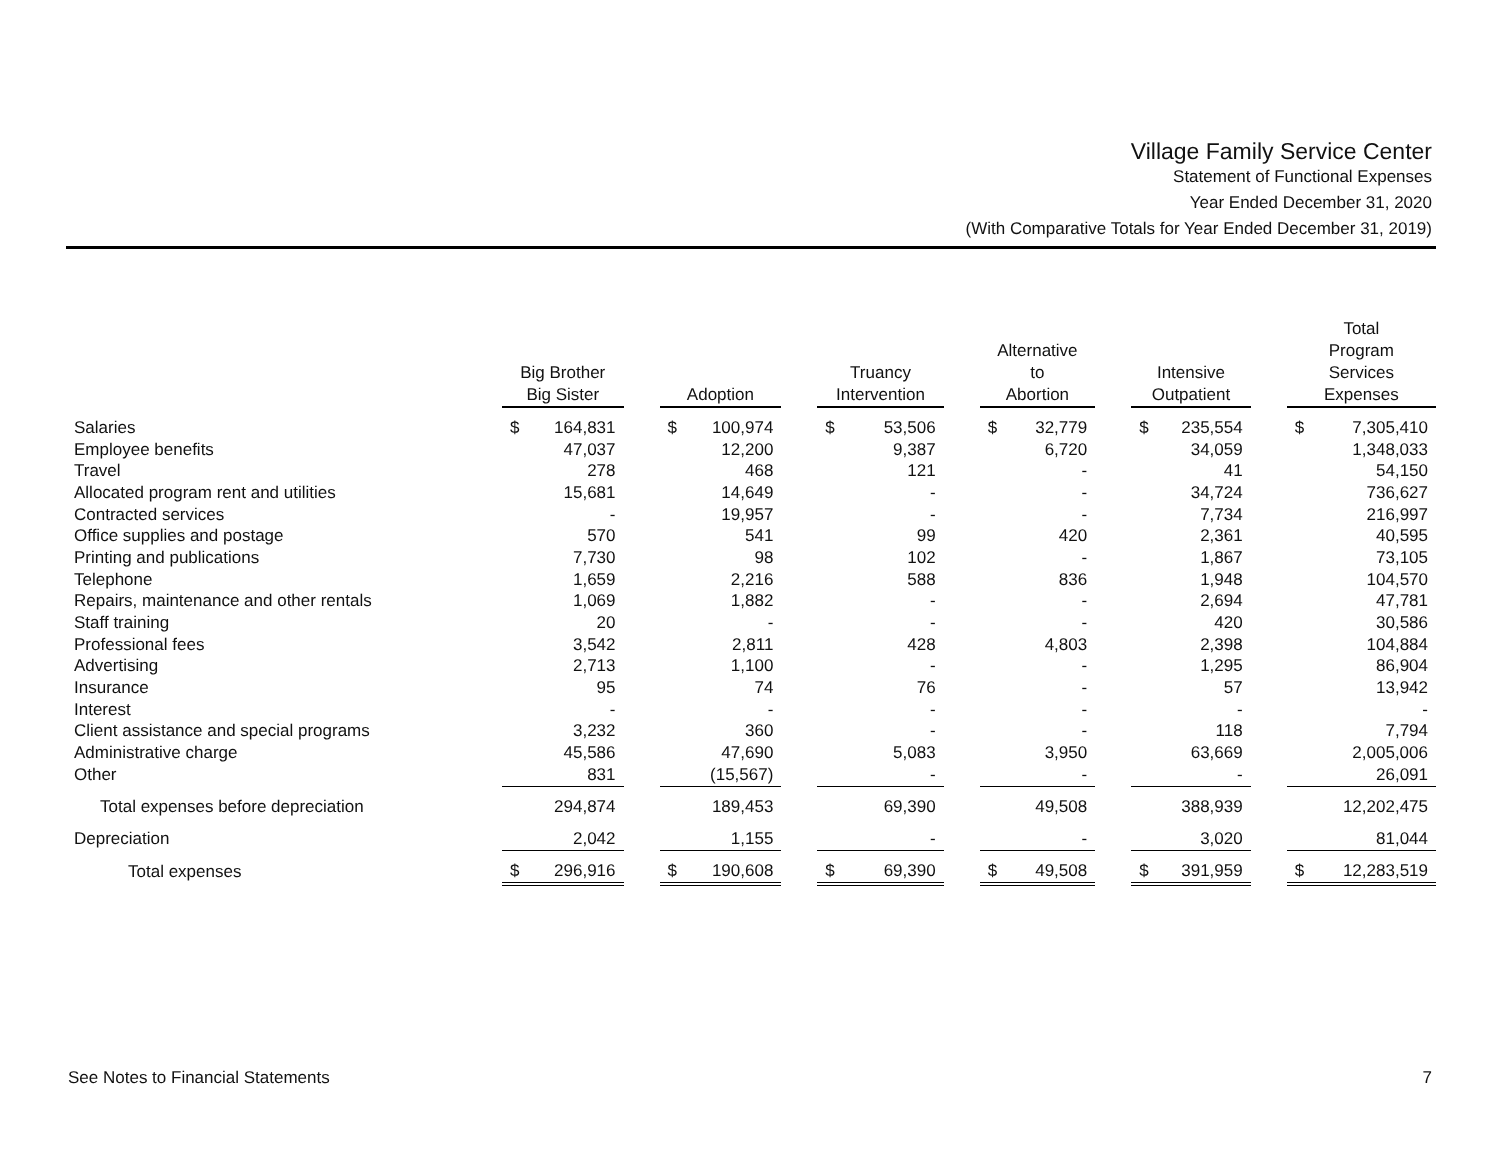Village Family Service Center
Statement of Functional Expenses
Year Ended December 31, 2020
(With Comparative Totals for Year Ended December 31, 2019)
| | Big Brother Big Sister | | | Adoption | | | Truancy Intervention | | | Alternative to Abortion | | | Intensive Outpatient | | | Total Program Services Expenses | |
| --- | --- | --- | --- | --- | --- | --- | --- | --- | --- | --- | --- | --- | --- | --- | --- | --- | --- |
| Salaries | $ | 164,831 | | $ | 100,974 | | $ | 53,506 | | $ | 32,779 | | $ | 235,554 | | $ | 7,305,410 |
| Employee benefits | | 47,037 | | | 12,200 | | | 9,387 | | | 6,720 | | | 34,059 | | | 1,348,033 |
| Travel | | 278 | | | 468 | | | 121 | | | - | | | 41 | | | 54,150 |
| Allocated program rent and utilities | | 15,681 | | | 14,649 | | | - | | | - | | | 34,724 | | | 736,627 |
| Contracted services | | - | | | 19,957 | | | - | | | - | | | 7,734 | | | 216,997 |
| Office supplies and postage | | 570 | | | 541 | | | 99 | | | 420 | | | 2,361 | | | 40,595 |
| Printing and publications | | 7,730 | | | 98 | | | 102 | | | - | | | 1,867 | | | 73,105 |
| Telephone | | 1,659 | | | 2,216 | | | 588 | | | 836 | | | 1,948 | | | 104,570 |
| Repairs, maintenance and other rentals | | 1,069 | | | 1,882 | | | - | | | - | | | 2,694 | | | 47,781 |
| Staff training | | 20 | | | - | | | - | | | - | | | 420 | | | 30,586 |
| Professional fees | | 3,542 | | | 2,811 | | | 428 | | | 4,803 | | | 2,398 | | | 104,884 |
| Advertising | | 2,713 | | | 1,100 | | | - | | | - | | | 1,295 | | | 86,904 |
| Insurance | | 95 | | | 74 | | | 76 | | | - | | | 57 | | | 13,942 |
| Interest | | - | | | - | | | - | | | - | | | - | | | - |
| Client assistance and special programs | | 3,232 | | | 360 | | | - | | | - | | | 118 | | | 7,794 |
| Administrative charge | | 45,586 | | | 47,690 | | | 5,083 | | | 3,950 | | | 63,669 | | | 2,005,006 |
| Other | | 831 | | | (15,567) | | | - | | | - | | | - | | | 26,091 |
| Total expenses before depreciation | | 294,874 | | | 189,453 | | | 69,390 | | | 49,508 | | | 388,939 | | | 12,202,475 |
| Depreciation | | 2,042 | | | 1,155 | | | - | | | - | | | 3,020 | | | 81,044 |
| Total expenses | $ | 296,916 | | $ | 190,608 | | $ | 69,390 | | $ | 49,508 | | $ | 391,959 | | $ | 12,283,519 |
See Notes to Financial Statements 7